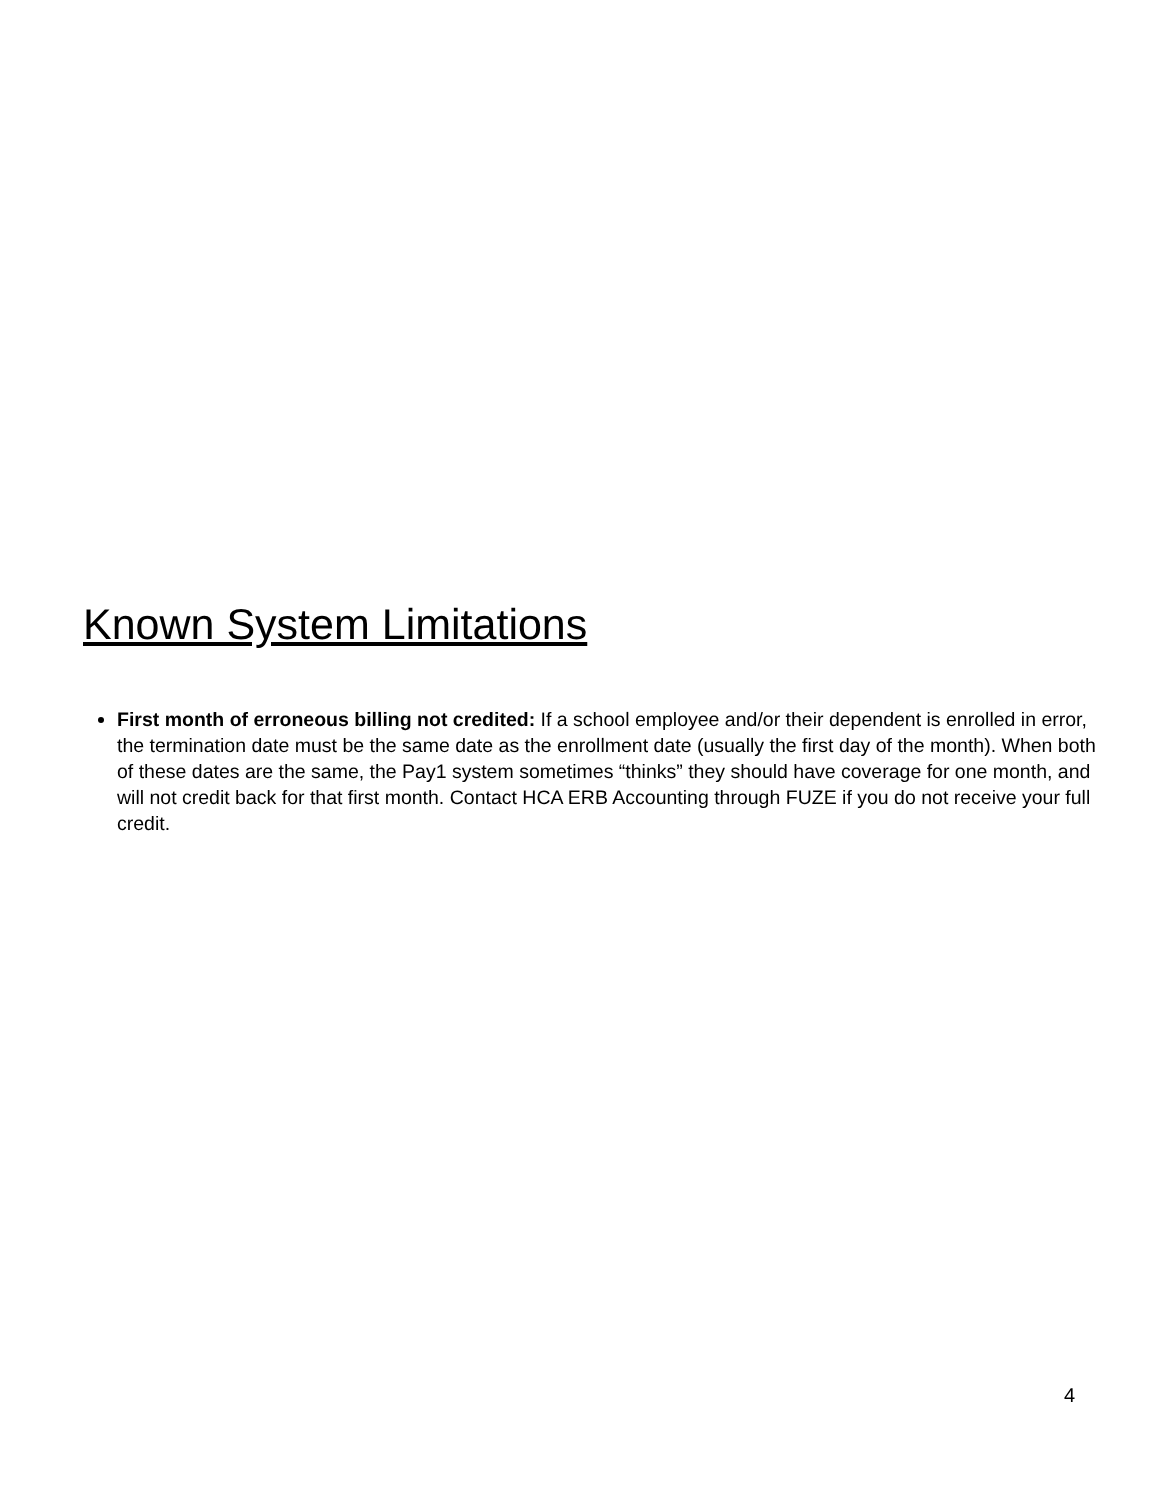Known System Limitations
First month of erroneous billing not credited: If a school employee and/or their dependent is enrolled in error, the termination date must be the same date as the enrollment date (usually the first day of the month). When both of these dates are the same, the Pay1 system sometimes “thinks” they should have coverage for one month, and will not credit back for that first month. Contact HCA ERB Accounting through FUZE if you do not receive your full credit.
4